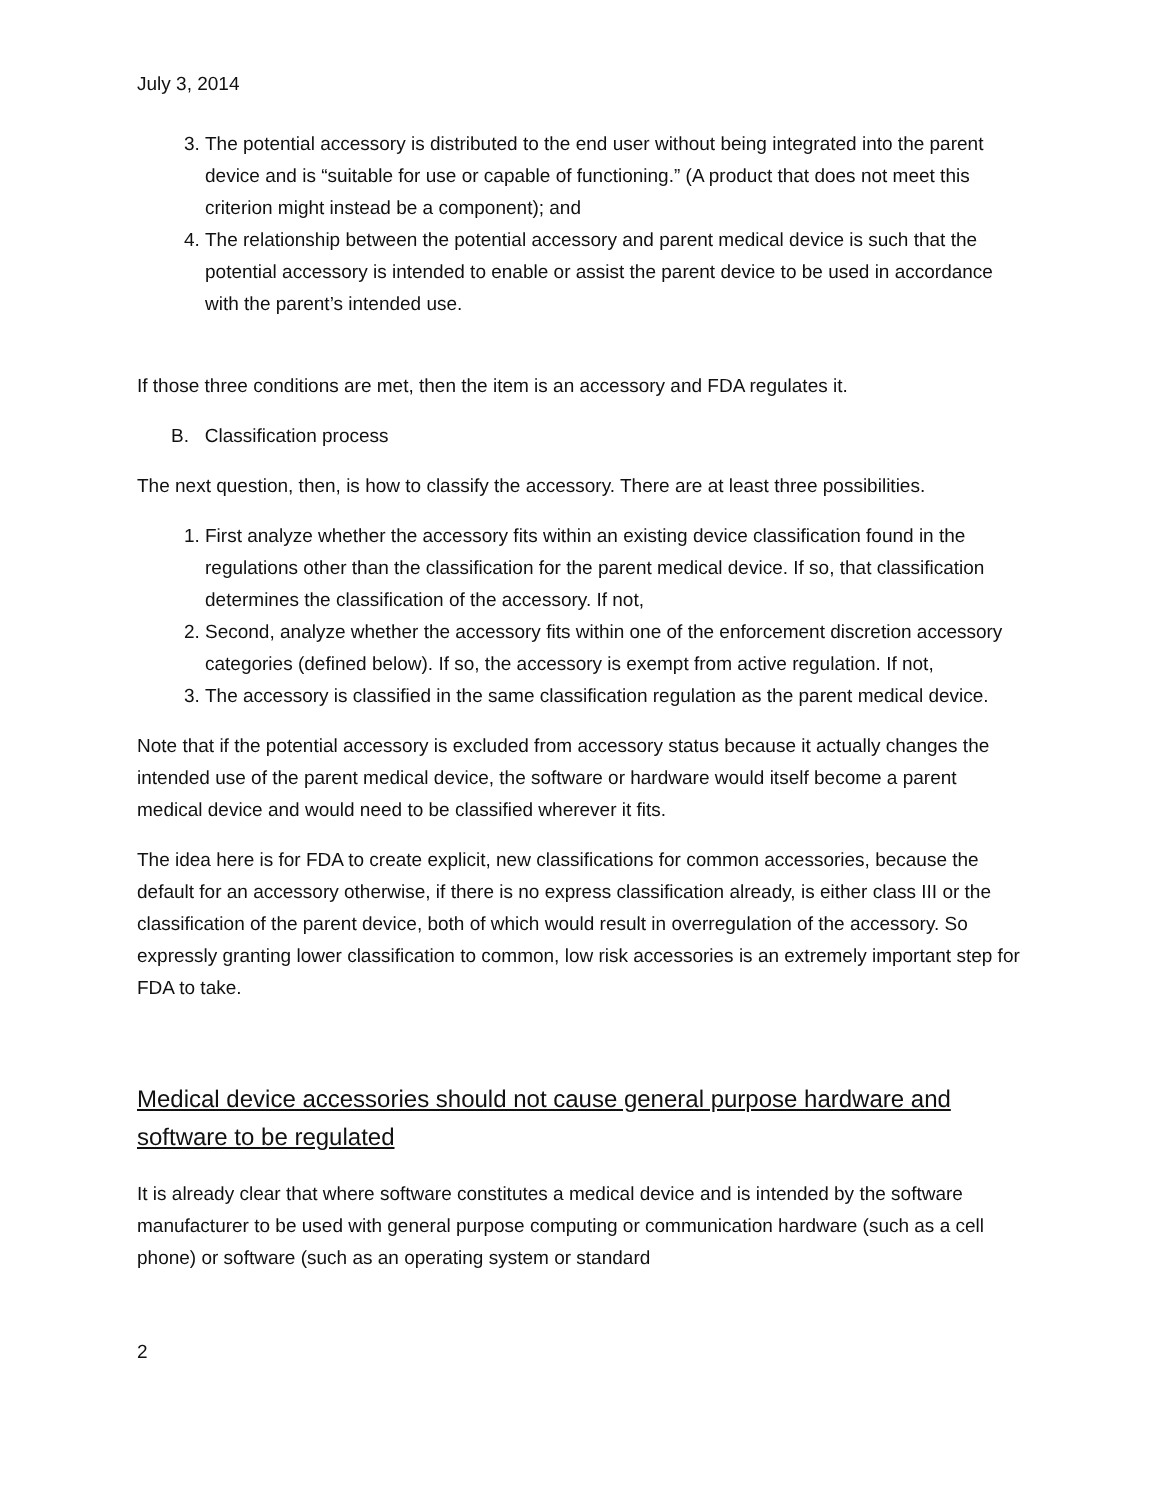July 3, 2014
3. The potential accessory is distributed to the end user without being integrated into the parent device and is “suitable for use or capable of functioning.” (A product that does not meet this criterion might instead be a component); and
4. The relationship between the potential accessory and parent medical device is such that the potential accessory is intended to enable or assist the parent device to be used in accordance with the parent’s intended use.
If those three conditions are met, then the item is an accessory and FDA regulates it.
B. Classification process
The next question, then, is how to classify the accessory. There are at least three possibilities.
1. First analyze whether the accessory fits within an existing device classification found in the regulations other than the classification for the parent medical device. If so, that classification determines the classification of the accessory. If not,
2. Second, analyze whether the accessory fits within one of the enforcement discretion accessory categories (defined below). If so, the accessory is exempt from active regulation. If not,
3. The accessory is classified in the same classification regulation as the parent medical device.
Note that if the potential accessory is excluded from accessory status because it actually changes the intended use of the parent medical device, the software or hardware would itself become a parent medical device and would need to be classified wherever it fits.
The idea here is for FDA to create explicit, new classifications for common accessories, because the default for an accessory otherwise, if there is no express classification already, is either class III or the classification of the parent device, both of which would result in overregulation of the accessory. So expressly granting lower classification to common, low risk accessories is an extremely important step for FDA to take.
Medical device accessories should not cause general purpose hardware and software to be regulated
It is already clear that where software constitutes a medical device and is intended by the software manufacturer to be used with general purpose computing or communication hardware (such as a cell phone) or software (such as an operating system or standard
2